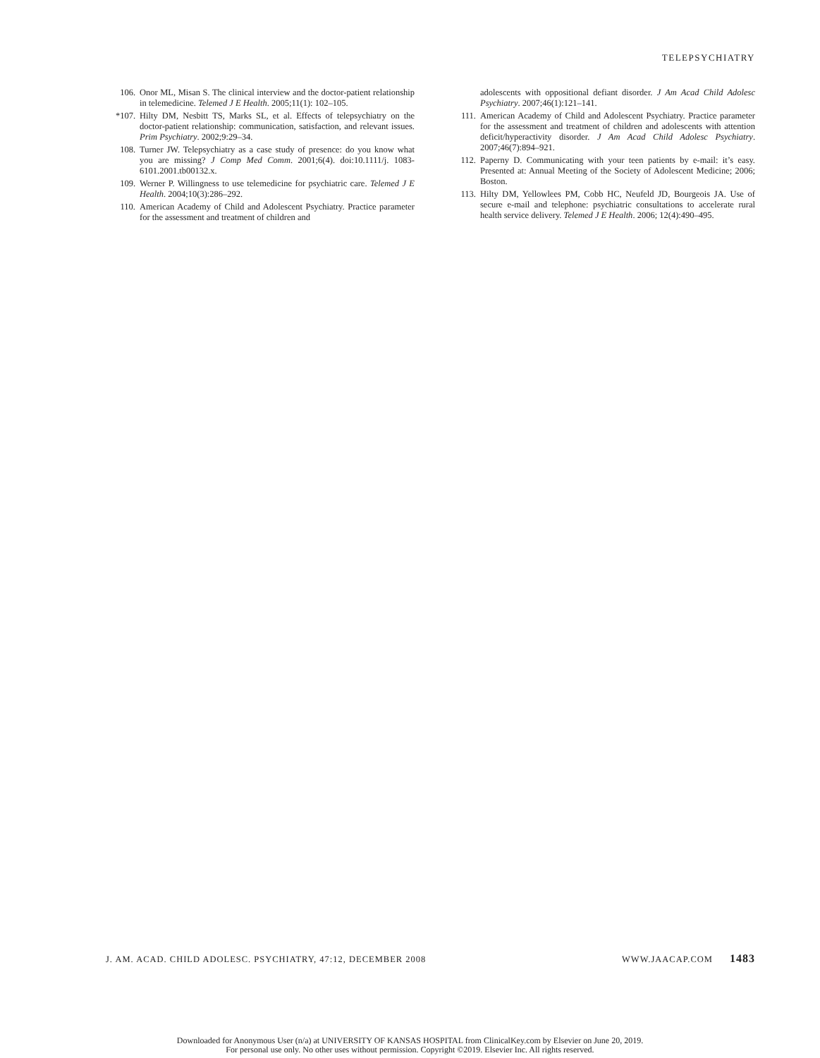TELEPSYCHIATRY
106. Onor ML, Misan S. The clinical interview and the doctor-patient relationship in telemedicine. Telemed J E Health. 2005;11(1): 102–105.
*107. Hilty DM, Nesbitt TS, Marks SL, et al. Effects of telepsychiatry on the doctor-patient relationship: communication, satisfaction, and relevant issues. Prim Psychiatry. 2002;9:29–34.
108. Turner JW. Telepsychiatry as a case study of presence: do you know what you are missing? J Comp Med Comm. 2001;6(4). doi:10.1111/j. 1083-6101.2001.tb00132.x.
109. Werner P. Willingness to use telemedicine for psychiatric care. Telemed J E Health. 2004;10(3):286–292.
110. American Academy of Child and Adolescent Psychiatry. Practice parameter for the assessment and treatment of children and
adolescents with oppositional defiant disorder. J Am Acad Child Adolesc Psychiatry. 2007;46(1):121–141.
111. American Academy of Child and Adolescent Psychiatry. Practice parameter for the assessment and treatment of children and adolescents with attention deficit/hyperactivity disorder. J Am Acad Child Adolesc Psychiatry. 2007;46(7):894–921.
112. Paperny D. Communicating with your teen patients by e-mail: it’s easy. Presented at: Annual Meeting of the Society of Adolescent Medicine; 2006; Boston.
113. Hilty DM, Yellowlees PM, Cobb HC, Neufeld JD, Bourgeois JA. Use of secure e-mail and telephone: psychiatric consultations to accelerate rural health service delivery. Telemed J E Health. 2006; 12(4):490–495.
J. AM. ACAD. CHILD ADOLESC. PSYCHIATRY, 47:12, DECEMBER 2008 WWW.JAACAP.COM 1483
Downloaded for Anonymous User (n/a) at UNIVERSITY OF KANSAS HOSPITAL from ClinicalKey.com by Elsevier on June 20, 2019.
For personal use only. No other uses without permission. Copyright ©2019. Elsevier Inc. All rights reserved.